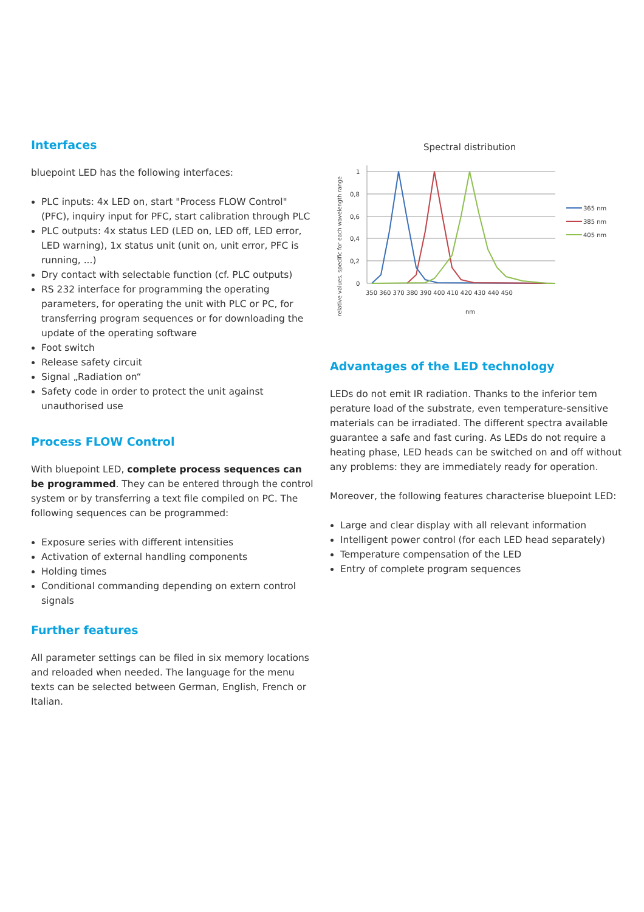Interfaces
bluepoint LED has the following interfaces:
PLC inputs: 4x LED on, start "Process FLOW Control" (PFC), inquiry input for PFC, start calibration through PLC
PLC outputs: 4x status LED (LED on, LED off, LED error, LED warning), 1x status unit (unit on, unit error, PFC is running, ...)
Dry contact with selectable function (cf. PLC outputs)
RS 232 interface for programming the operating parameters, for operating the unit with PLC or PC, for transferring program sequences or for downloading the update of the operating software
Foot switch
Release safety circuit
Signal „Radiation on“
Safety code in order to protect the unit against unauthorised use
Process FLOW Control
With bluepoint LED, complete process sequences can be programmed. They can be entered through the control system or by transferring a text file compiled on PC. The following sequences can be programmed:
Exposure series with different intensities
Activation of external handling components
Holding times
Conditional commanding depending on extern control signals
Further features
All parameter settings can be filed in six memory locations and reloaded when needed. The language for the menu texts can be selected between German, English, French or Italian.
Spectral distribution
relative values, specific for each wavelength range
1
0,8
0,6
0,4
0,2
0
350 360 370 380 390 400 410 420 430 440 450
nm
365 nm
385 nm
405 nm
Advantages of the LED technology
LEDs do not emit IR radiation. Thanks to the inferior tem perature load of the substrate, even temperature-sensitive materials can be irradiated. The different spectra available guarantee a safe and fast curing. As LEDs do not require a heating phase, LED heads can be switched on and off without any problems: they are immediately ready for operation.
Moreover, the following features characterise bluepoint LED:
Large and clear display with all relevant information
Intelligent power control (for each LED head separately)
Temperature compensation of the LED
Entry of complete program sequences